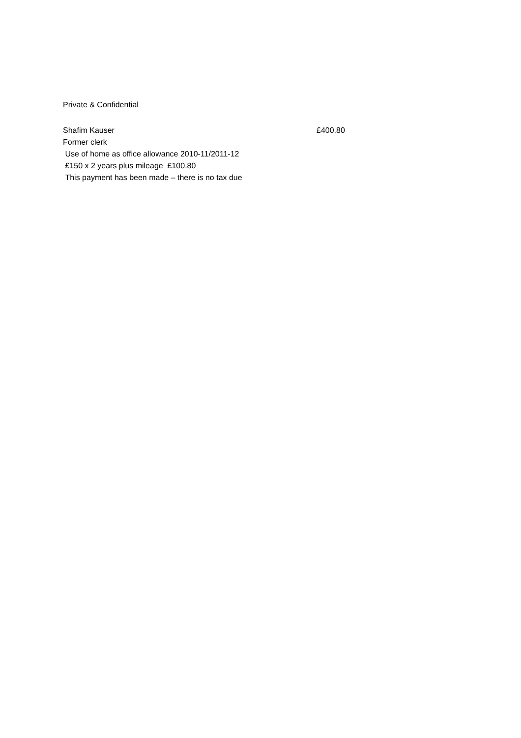Private & Confidential
Shafim Kauser £400.80
Former clerk
Use of home as office allowance 2010-11/2011-12
£150 x 2 years plus mileage £100.80
This payment has been made – there is no tax due